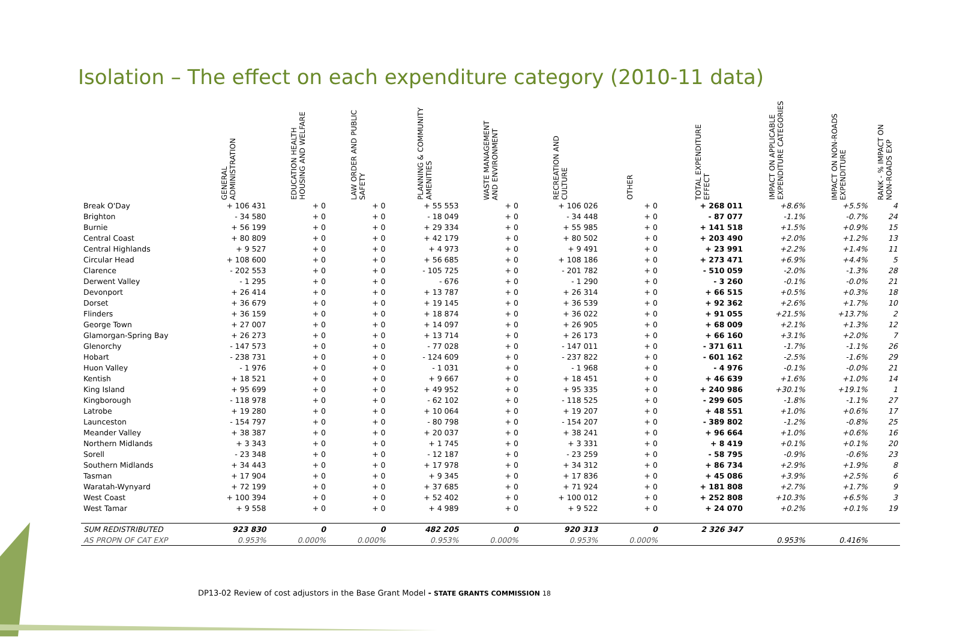Isolation – The effect on each expenditure category (2010-11 data)
| | GENERAL ADMINISTRATION | EDUCATION HEALTH HOUSING AND WELFARE | LAW ORDER AND PUBLIC SAFETY | PLANNING & COMMUNITY AMENITIES | WASTE MANAGEMENT AND ENVIRONMENT | RECREATION AND CULTURE | OTHER | TOTAL EXPENDITURE EFFECT | IMPACT ON APPLICABLE EXPENDITURE CATEGORIES | IMPACT ON NON-ROADS EXPENDITURE | RANK - % IMPACT ON NON-ROADS EXP |
| --- | --- | --- | --- | --- | --- | --- | --- | --- | --- | --- | --- |
| Break O'Day | + 106 431 | + 0 | + 0 | + 55 553 | + 0 | + 106 026 | + 0 | + 268 011 | +8.6% | +5.5% | 4 |
| Brighton | - 34 580 | + 0 | + 0 | - 18 049 | + 0 | - 34 448 | + 0 | - 87 077 | -1.1% | -0.7% | 24 |
| Burnie | + 56 199 | + 0 | + 0 | + 29 334 | + 0 | + 55 985 | + 0 | + 141 518 | +1.5% | +0.9% | 15 |
| Central Coast | + 80 809 | + 0 | + 0 | + 42 179 | + 0 | + 80 502 | + 0 | + 203 490 | +2.0% | +1.2% | 13 |
| Central Highlands | + 9 527 | + 0 | + 0 | + 4 973 | + 0 | + 9 491 | + 0 | + 23 991 | +2.2% | +1.4% | 11 |
| Circular Head | + 108 600 | + 0 | + 0 | + 56 685 | + 0 | + 108 186 | + 0 | + 273 471 | +6.9% | +4.4% | 5 |
| Clarence | - 202 553 | + 0 | + 0 | - 105 725 | + 0 | - 201 782 | + 0 | - 510 059 | -2.0% | -1.3% | 28 |
| Derwent Valley | - 1 295 | + 0 | + 0 | - 676 | + 0 | - 1 290 | + 0 | - 3 260 | -0.1% | -0.0% | 21 |
| Devonport | + 26 414 | + 0 | + 0 | + 13 787 | + 0 | + 26 314 | + 0 | + 66 515 | +0.5% | +0.3% | 18 |
| Dorset | + 36 679 | + 0 | + 0 | + 19 145 | + 0 | + 36 539 | + 0 | + 92 362 | +2.6% | +1.7% | 10 |
| Flinders | + 36 159 | + 0 | + 0 | + 18 874 | + 0 | + 36 022 | + 0 | + 91 055 | +21.5% | +13.7% | 2 |
| George Town | + 27 007 | + 0 | + 0 | + 14 097 | + 0 | + 26 905 | + 0 | + 68 009 | +2.1% | +1.3% | 12 |
| Glamorgan-Spring Bay | + 26 273 | + 0 | + 0 | + 13 714 | + 0 | + 26 173 | + 0 | + 66 160 | +3.1% | +2.0% | 7 |
| Glenorchy | - 147 573 | + 0 | + 0 | - 77 028 | + 0 | - 147 011 | + 0 | - 371 611 | -1.7% | -1.1% | 26 |
| Hobart | - 238 731 | + 0 | + 0 | - 124 609 | + 0 | - 237 822 | + 0 | - 601 162 | -2.5% | -1.6% | 29 |
| Huon Valley | - 1 976 | + 0 | + 0 | - 1 031 | + 0 | - 1 968 | + 0 | - 4 976 | -0.1% | -0.0% | 21 |
| Kentish | + 18 521 | + 0 | + 0 | + 9 667 | + 0 | + 18 451 | + 0 | + 46 639 | +1.6% | +1.0% | 14 |
| King Island | + 95 699 | + 0 | + 0 | + 49 952 | + 0 | + 95 335 | + 0 | + 240 986 | +30.1% | +19.1% | 1 |
| Kingborough | - 118 978 | + 0 | + 0 | - 62 102 | + 0 | - 118 525 | + 0 | - 299 605 | -1.8% | -1.1% | 27 |
| Latrobe | + 19 280 | + 0 | + 0 | + 10 064 | + 0 | + 19 207 | + 0 | + 48 551 | +1.0% | +0.6% | 17 |
| Launceston | - 154 797 | + 0 | + 0 | - 80 798 | + 0 | - 154 207 | + 0 | - 389 802 | -1.2% | -0.8% | 25 |
| Meander Valley | + 38 387 | + 0 | + 0 | + 20 037 | + 0 | + 38 241 | + 0 | + 96 664 | +1.0% | +0.6% | 16 |
| Northern Midlands | + 3 343 | + 0 | + 0 | + 1 745 | + 0 | + 3 331 | + 0 | + 8 419 | +0.1% | +0.1% | 20 |
| Sorell | - 23 348 | + 0 | + 0 | - 12 187 | + 0 | - 23 259 | + 0 | - 58 795 | -0.9% | -0.6% | 23 |
| Southern Midlands | + 34 443 | + 0 | + 0 | + 17 978 | + 0 | + 34 312 | + 0 | + 86 734 | +2.9% | +1.9% | 8 |
| Tasman | + 17 904 | + 0 | + 0 | + 9 345 | + 0 | + 17 836 | + 0 | + 45 086 | +3.9% | +2.5% | 6 |
| Waratah-Wynyard | + 72 199 | + 0 | + 0 | + 37 685 | + 0 | + 71 924 | + 0 | + 181 808 | +2.7% | +1.7% | 9 |
| West Coast | + 100 394 | + 0 | + 0 | + 52 402 | + 0 | + 100 012 | + 0 | + 252 808 | +10.3% | +6.5% | 3 |
| West Tamar | + 9 558 | + 0 | + 0 | + 4 989 | + 0 | + 9 522 | + 0 | + 24 070 | +0.2% | +0.1% | 19 |
| SUM REDISTRIBUTED | 923 830 | 0 | 0 | 482 205 | 0 | 920 313 | 0 | 2 326 347 | | | |
| AS PROPN OF CAT EXP | 0.953% | 0.000% | 0.000% | 0.953% | 0.000% | 0.953% | 0.000% | | 0.953% | 0.416% | |
DP13-02 Review of cost adjustors in the Base Grant Model - STATE GRANTS COMMISSION 18